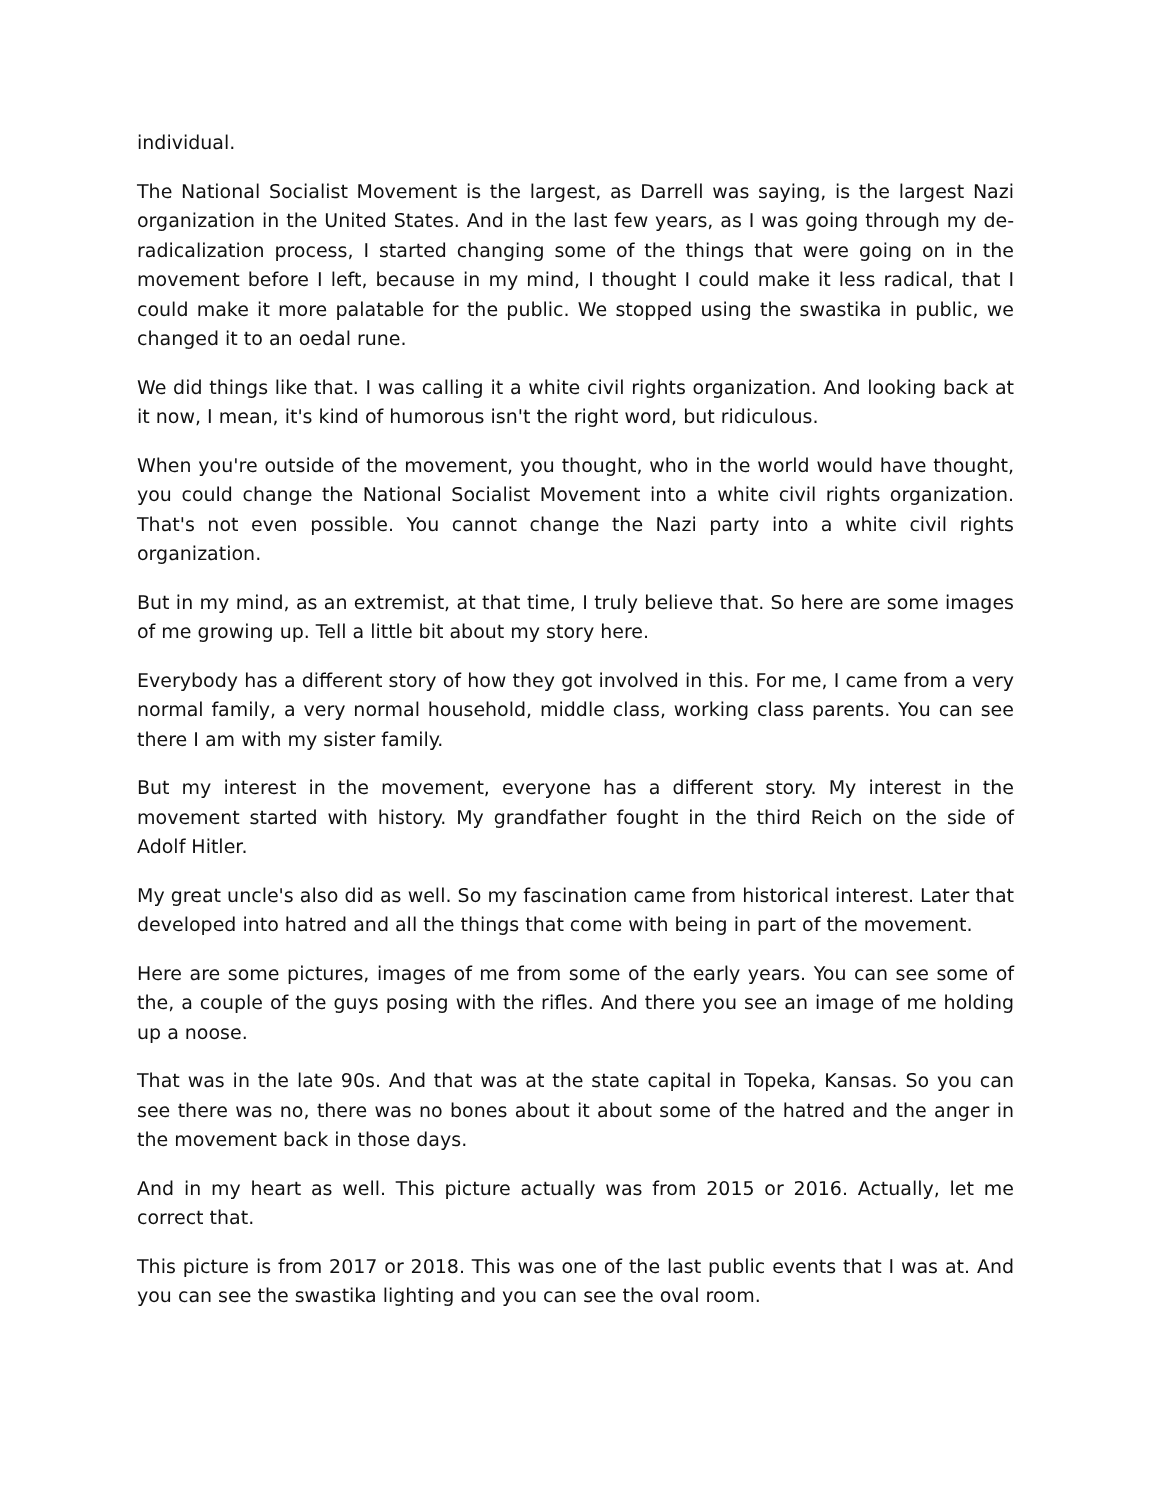individual.
The National Socialist Movement is the largest, as Darrell was saying, is the largest Nazi organization in the United States. And in the last few years, as I was going through my de-radicalization process, I started changing some of the things that were going on in the movement before I left, because in my mind, I thought I could make it less radical, that I could make it more palatable for the public. We stopped using the swastika in public, we changed it to an oedal rune.
We did things like that. I was calling it a white civil rights organization. And looking back at it now, I mean, it's kind of humorous isn't the right word, but ridiculous.
When you're outside of the movement, you thought, who in the world would have thought, you could change the National Socialist Movement into a white civil rights organization. That's not even possible. You cannot change the Nazi party into a white civil rights organization.
But in my mind, as an extremist, at that time, I truly believe that. So here are some images of me growing up. Tell a little bit about my story here.
Everybody has a different story of how they got involved in this. For me, I came from a very normal family, a very normal household, middle class, working class parents. You can see there I am with my sister family.
But my interest in the movement, everyone has a different story. My interest in the movement started with history. My grandfather fought in the third Reich on the side of Adolf Hitler.
My great uncle's also did as well. So my fascination came from historical interest. Later that developed into hatred and all the things that come with being in part of the movement.
Here are some pictures, images of me from some of the early years. You can see some of the, a couple of the guys posing with the rifles. And there you see an image of me holding up a noose.
That was in the late 90s. And that was at the state capital in Topeka, Kansas. So you can see there was no, there was no bones about it about some of the hatred and the anger in the movement back in those days.
And in my heart as well. This picture actually was from 2015 or 2016. Actually, let me correct that.
This picture is from 2017 or 2018. This was one of the last public events that I was at. And you can see the swastika lighting and you can see the oval room.